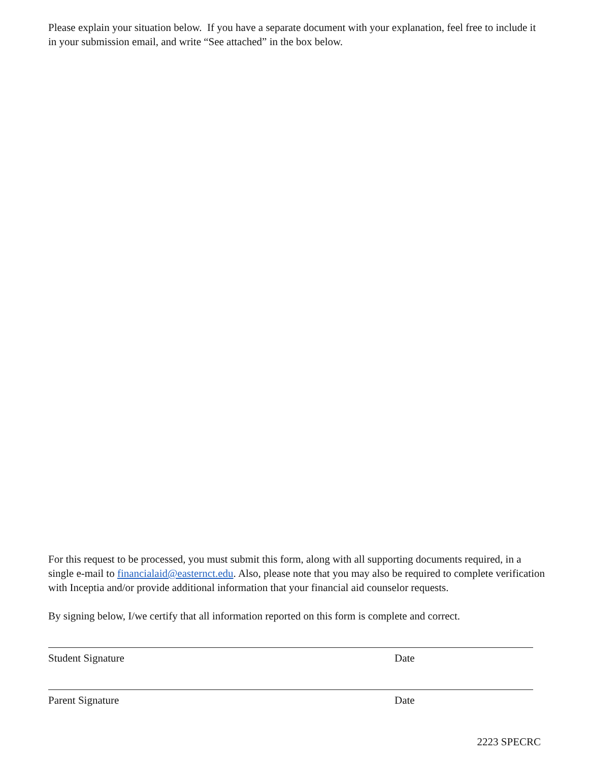Please explain your situation below. If you have a separate document with your explanation, feel free to include it in your submission email, and write “See attached” in the box below.
For this request to be processed, you must submit this form, along with all supporting documents required, in a single e-mail to financialaid@easternct.edu. Also, please note that you may also be required to complete verification with Inceptia and/or provide additional information that your financial aid counselor requests.
By signing below, I/we certify that all information reported on this form is complete and correct.
Student Signature Date
Parent Signature Date
2223 SPECRC